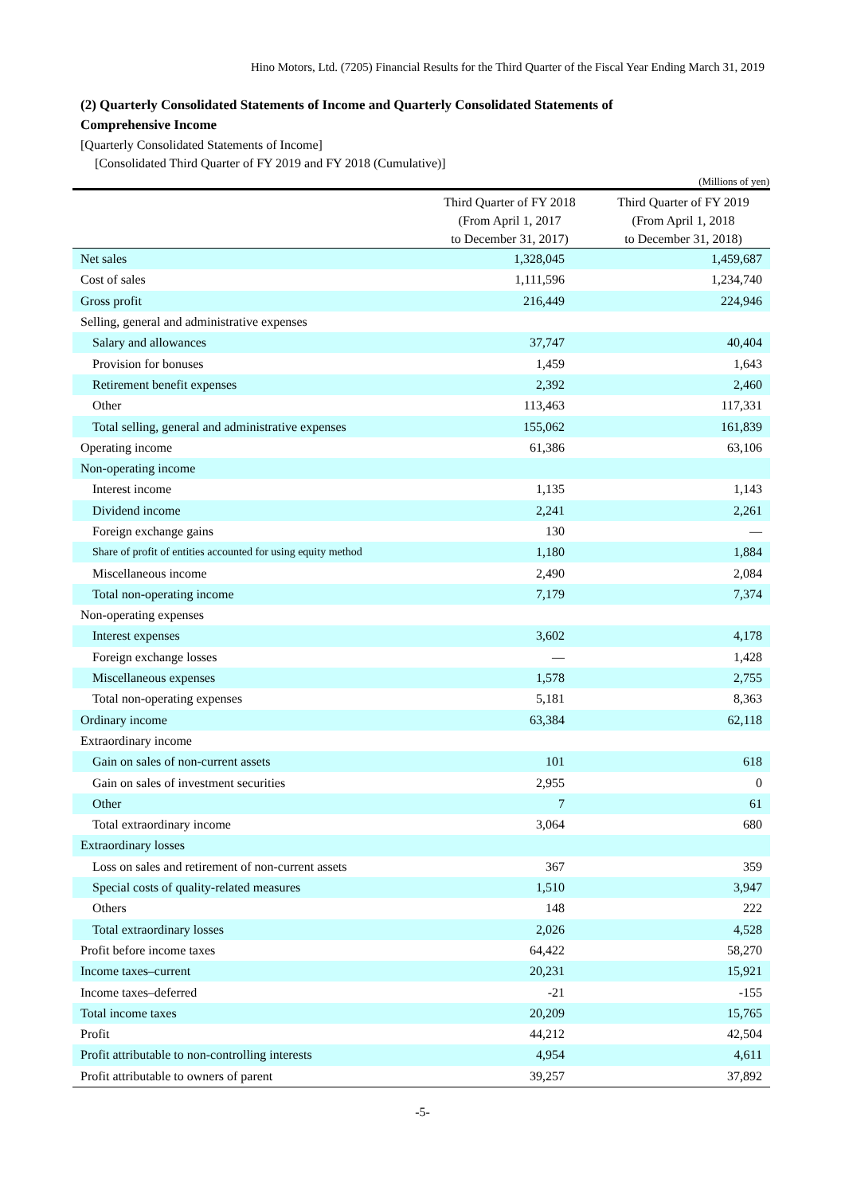Hino Motors, Ltd. (7205) Financial Results for the Third Quarter of the Fiscal Year Ending March 31, 2019
(2) Quarterly Consolidated Statements of Income and Quarterly Consolidated Statements of
Comprehensive Income
[Quarterly Consolidated Statements of Income]
[Consolidated Third Quarter of FY 2019 and FY 2018 (Cumulative)]
(Millions of yen)
| | Third Quarter of FY 2018 (From April 1, 2017 to December 31, 2017) | Third Quarter of FY 2019 (From April 1, 2018 to December 31, 2018) |
| --- | --- | --- |
| Net sales | 1,328,045 | 1,459,687 |
| Cost of sales | 1,111,596 | 1,234,740 |
| Gross profit | 216,449 | 224,946 |
| Selling, general and administrative expenses | | |
| Salary and allowances | 37,747 | 40,404 |
| Provision for bonuses | 1,459 | 1,643 |
| Retirement benefit expenses | 2,392 | 2,460 |
| Other | 113,463 | 117,331 |
| Total selling, general and administrative expenses | 155,062 | 161,839 |
| Operating income | 61,386 | 63,106 |
| Non-operating income | | |
| Interest income | 1,135 | 1,143 |
| Dividend income | 2,241 | 2,261 |
| Foreign exchange gains | 130 | — |
| Share of profit of entities accounted for using equity method | 1,180 | 1,884 |
| Miscellaneous income | 2,490 | 2,084 |
| Total non-operating income | 7,179 | 7,374 |
| Non-operating expenses | | |
| Interest expenses | 3,602 | 4,178 |
| Foreign exchange losses | — | 1,428 |
| Miscellaneous expenses | 1,578 | 2,755 |
| Total non-operating expenses | 5,181 | 8,363 |
| Ordinary income | 63,384 | 62,118 |
| Extraordinary income | | |
| Gain on sales of non-current assets | 101 | 618 |
| Gain on sales of investment securities | 2,955 | 0 |
| Other | 7 | 61 |
| Total extraordinary income | 3,064 | 680 |
| Extraordinary losses | | |
| Loss on sales and retirement of non-current assets | 367 | 359 |
| Special costs of quality-related measures | 1,510 | 3,947 |
| Others | 148 | 222 |
| Total extraordinary losses | 2,026 | 4,528 |
| Profit before income taxes | 64,422 | 58,270 |
| Income taxes–current | 20,231 | 15,921 |
| Income taxes–deferred | -21 | -155 |
| Total income taxes | 20,209 | 15,765 |
| Profit | 44,212 | 42,504 |
| Profit attributable to non-controlling interests | 4,954 | 4,611 |
| Profit attributable to owners of parent | 39,257 | 37,892 |
-5-